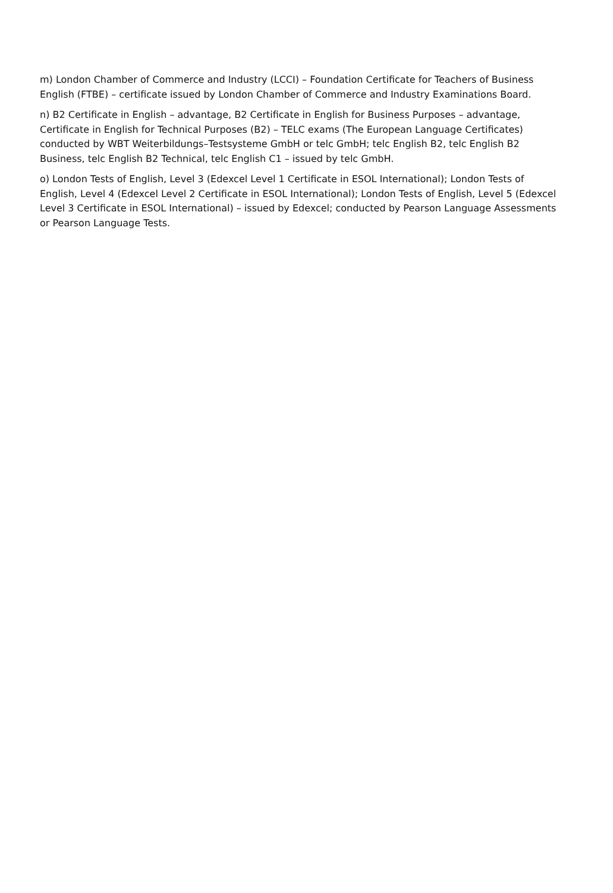m) London Chamber of Commerce and Industry (LCCI) – Foundation Certificate for Teachers of Business English (FTBE) – certificate issued by London Chamber of Commerce and Industry Examinations Board.
n) B2 Certificate in English – advantage, B2 Certificate in English for Business Purposes – advantage, Certificate in English for Technical Purposes (B2) – TELC exams (The European Language Certificates) conducted by WBT Weiterbildungs–Testsysteme GmbH or telc GmbH; telc English B2, telc English B2 Business, telc English B2 Technical, telc English C1 – issued by telc GmbH.
o) London Tests of English, Level 3 (Edexcel Level 1 Certificate in ESOL International); London Tests of English, Level 4 (Edexcel Level 2 Certificate in ESOL International); London Tests of English, Level 5 (Edexcel Level 3 Certificate in ESOL International) – issued by Edexcel; conducted by Pearson Language Assessments or Pearson Language Tests.